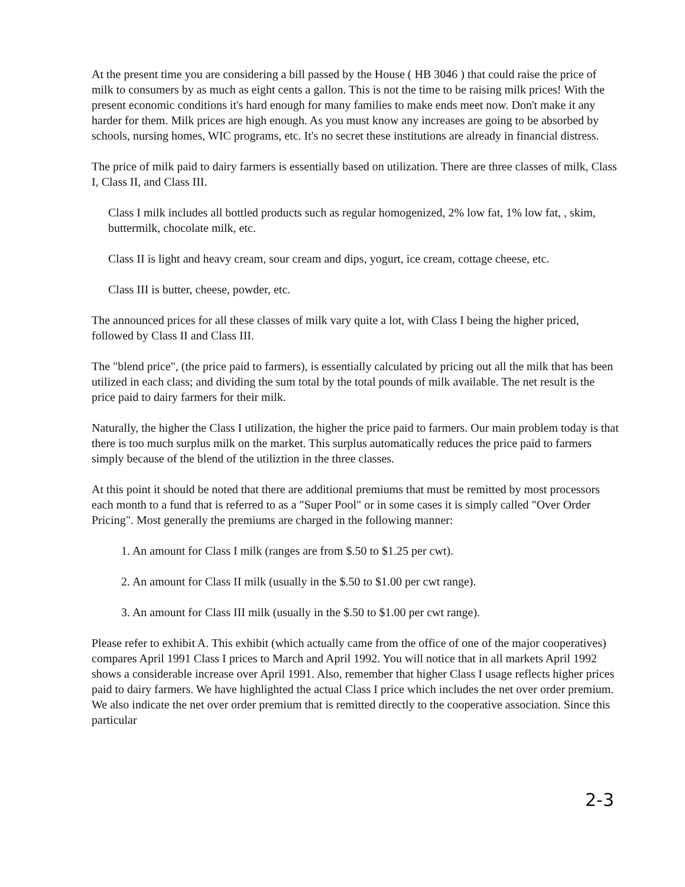At the present time you are considering a bill passed by the House ( HB 3046 ) that could raise the price of milk to consumers by as much as eight cents a gallon. This is not the time to be raising milk prices! With the present economic conditions it's hard enough for many families to make ends meet now. Don't make it any harder for them. Milk prices are high enough. As you must know any increases are going to be absorbed by schools, nursing homes, WIC programs, etc. It's no secret these institutions are already in financial distress.
The price of milk paid to dairy farmers is essentially based on utilization. There are three classes of milk, Class I, Class II, and Class III.
Class I milk includes all bottled products such as regular homogenized, 2% low fat, 1% low fat, , skim, buttermilk, chocolate milk, etc.
Class II is light and heavy cream, sour cream and dips, yogurt, ice cream, cottage cheese, etc.
Class III is butter, cheese, powder, etc.
The announced prices for all these classes of milk vary quite a lot, with Class I being the higher priced, followed by Class II and Class III.
The "blend price", (the price paid to farmers), is essentially calculated by pricing out all the milk that has been utilized in each class; and dividing the sum total by the total pounds of milk available. The net result is the price paid to dairy farmers for their milk.
Naturally, the higher the Class I utilization, the higher the price paid to farmers. Our main problem today is that there is too much surplus milk on the market. This surplus automatically reduces the price paid to farmers simply because of the blend of the utiliztion in the three classes.
At this point it should be noted that there are additional premiums that must be remitted by most processors each month to a fund that is referred to as a "Super Pool" or in some cases it is simply called "Over Order Pricing". Most generally the premiums are charged in the following manner:
1. An amount for Class I milk (ranges are from $.50 to $1.25 per cwt).
2. An amount for Class II milk (usually in the $.50 to $1.00 per cwt range).
3. An amount for Class III milk (usually in the $.50 to $1.00 per cwt range).
Please refer to exhibit A. This exhibit (which actually came from the office of one of the major cooperatives) compares April 1991 Class I prices to March and April 1992. You will notice that in all markets April 1992 shows a considerable increase over April 1991. Also, remember that higher Class I usage reflects higher prices paid to dairy farmers. We have highlighted the actual Class I price which includes the net over order premium. We also indicate the net over order premium that is remitted directly to the cooperative association. Since this particular
2-3